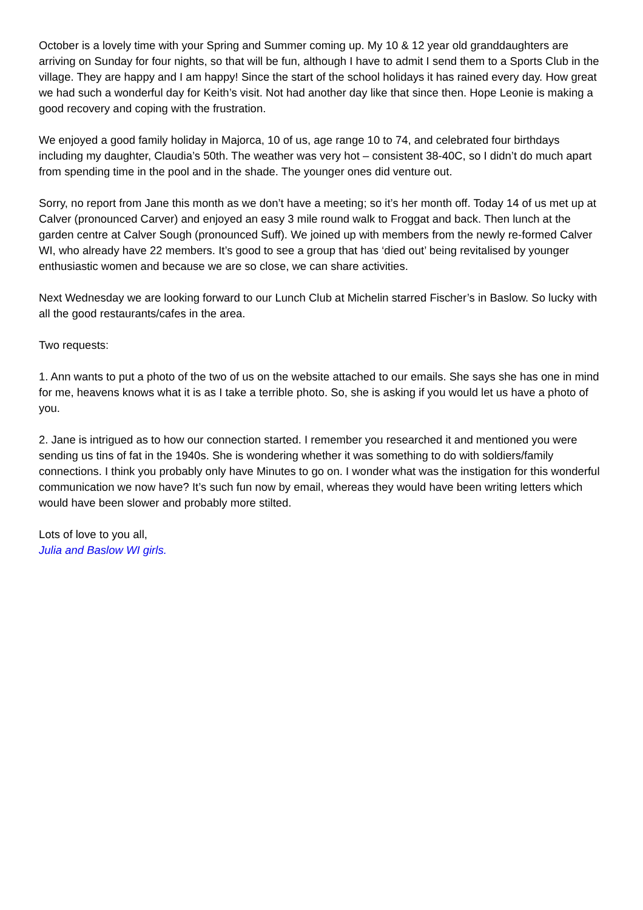October is a lovely time with your Spring and Summer coming up. My 10 & 12 year old granddaughters are arriving on Sunday for four nights, so that will be fun, although I have to admit I send them to a Sports Club in the village. They are happy and I am happy! Since the start of the school holidays it has rained every day. How great we had such a wonderful day for Keith’s visit. Not had another day like that since then. Hope Leonie is making a good recovery and coping with the frustration.
We enjoyed a good family holiday in Majorca, 10 of us, age range 10 to 74, and celebrated four birthdays including my daughter, Claudia’s 50th. The weather was very hot – consistent 38-40C, so I didn’t do much apart from spending time in the pool and in the shade. The younger ones did venture out.
Sorry, no report from Jane this month as we don’t have a meeting; so it’s her month off. Today 14 of us met up at Calver (pronounced Carver) and enjoyed an easy 3 mile round walk to Froggat and back. Then lunch at the garden centre at Calver Sough (pronounced Suff). We joined up with members from the newly re-formed Calver WI, who already have 22 members. It’s good to see a group that has ‘died out’ being revitalised by younger enthusiastic women and because we are so close, we can share activities.
Next Wednesday we are looking forward to our Lunch Club at Michelin starred Fischer’s in Baslow. So lucky with all the good restaurants/cafes in the area.
Two requests:
1. Ann wants to put a photo of the two of us on the website attached to our emails. She says she has one in mind for me, heavens knows what it is as I take a terrible photo. So, she is asking if you would let us have a photo of you.
2. Jane is intrigued as to how our connection started. I remember you researched it and mentioned you were sending us tins of fat in the 1940s. She is wondering whether it was something to do with soldiers/family connections. I think you probably only have Minutes to go on. I wonder what was the instigation for this wonderful communication we now have? It’s such fun now by email, whereas they would have been writing letters which would have been slower and probably more stilted.
Lots of love to you all,
Julia and Baslow WI girls.